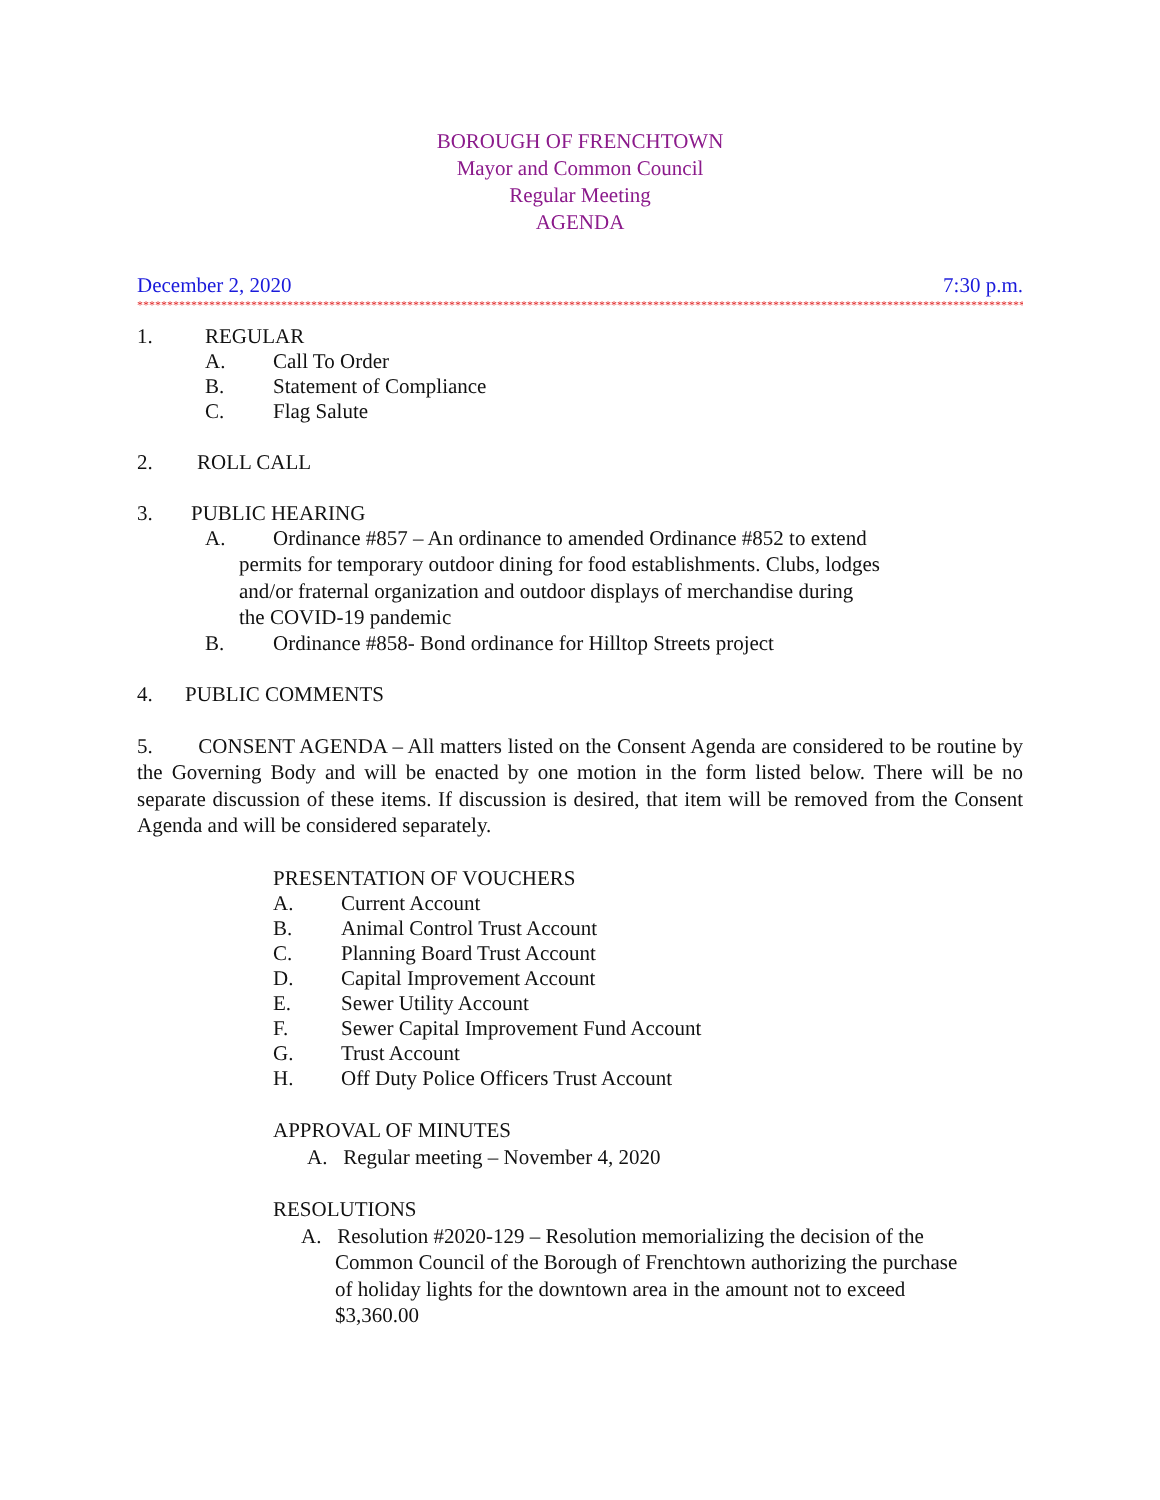BOROUGH OF FRENCHTOWN
Mayor and Common Council
Regular Meeting
AGENDA
December 2, 2020 7:30 p.m.
*************************************************************************************************************************************************************
1. REGULAR
A. Call To Order
B. Statement of Compliance
C. Flag Salute
2. ROLL CALL
3. PUBLIC HEARING
A. Ordinance #857 – An ordinance to amended Ordinance #852 to extend
permits for temporary outdoor dining for food establishments. Clubs, lodges
and/or fraternal organization and outdoor displays of merchandise during
the COVID-19 pandemic
B. Ordinance #858- Bond ordinance for Hilltop Streets project
4. PUBLIC COMMENTS
5. CONSENT AGENDA – All matters listed on the Consent Agenda are considered to be routine by the Governing Body and will be enacted by one motion in the form listed below. There will be no separate discussion of these items. If discussion is desired, that item will be removed from the Consent Agenda and will be considered separately.
PRESENTATION OF VOUCHERS
A. Current Account
B. Animal Control Trust Account
C. Planning Board Trust Account
D. Capital Improvement Account
E. Sewer Utility Account
F. Sewer Capital Improvement Fund Account
G. Trust Account
H. Off Duty Police Officers Trust Account
APPROVAL OF MINUTES
A. Regular meeting – November 4, 2020
RESOLUTIONS
A. Resolution #2020-129 – Resolution memorializing the decision of the
Common Council of the Borough of Frenchtown authorizing the purchase
of holiday lights for the downtown area in the amount not to exceed
$3,360.00